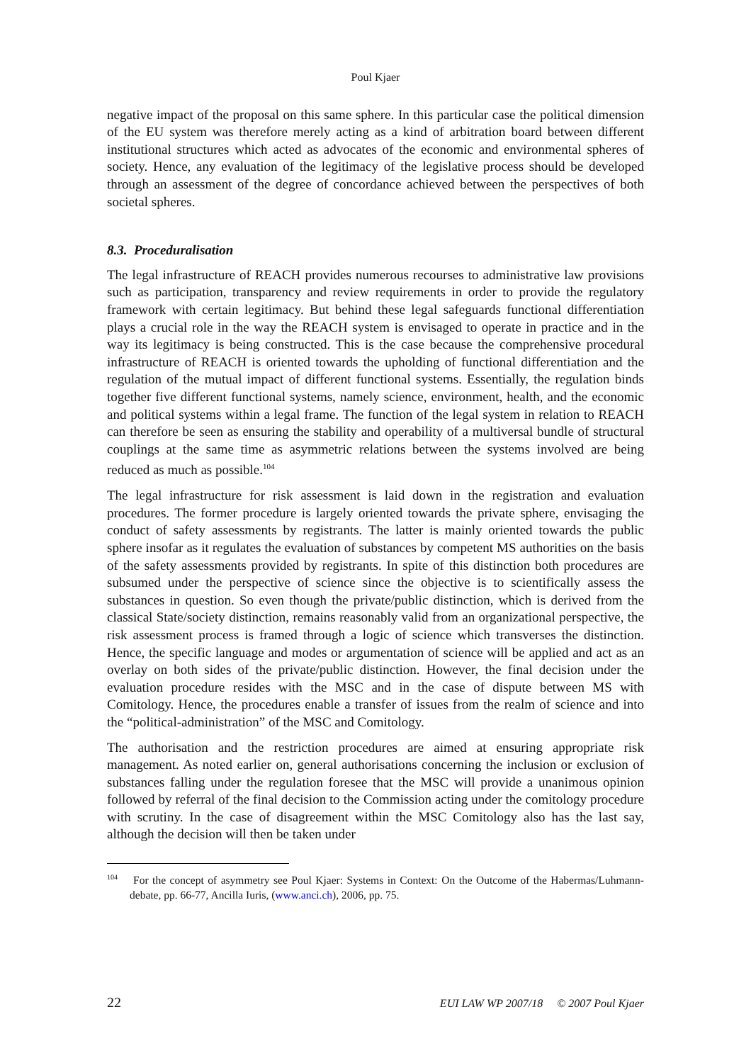Poul Kjaer
negative impact of the proposal on this same sphere. In this particular case the political dimension of the EU system was therefore merely acting as a kind of arbitration board between different institutional structures which acted as advocates of the economic and environmental spheres of society. Hence, any evaluation of the legitimacy of the legislative process should be developed through an assessment of the degree of concordance achieved between the perspectives of both societal spheres.
8.3. Proceduralisation
The legal infrastructure of REACH provides numerous recourses to administrative law provisions such as participation, transparency and review requirements in order to provide the regulatory framework with certain legitimacy. But behind these legal safeguards functional differentiation plays a crucial role in the way the REACH system is envisaged to operate in practice and in the way its legitimacy is being constructed. This is the case because the comprehensive procedural infrastructure of REACH is oriented towards the upholding of functional differentiation and the regulation of the mutual impact of different functional systems. Essentially, the regulation binds together five different functional systems, namely science, environment, health, and the economic and political systems within a legal frame. The function of the legal system in relation to REACH can therefore be seen as ensuring the stability and operability of a multiversal bundle of structural couplings at the same time as asymmetric relations between the systems involved are being reduced as much as possible.<sup>104</sup>
The legal infrastructure for risk assessment is laid down in the registration and evaluation procedures. The former procedure is largely oriented towards the private sphere, envisaging the conduct of safety assessments by registrants. The latter is mainly oriented towards the public sphere insofar as it regulates the evaluation of substances by competent MS authorities on the basis of the safety assessments provided by registrants. In spite of this distinction both procedures are subsumed under the perspective of science since the objective is to scientifically assess the substances in question. So even though the private/public distinction, which is derived from the classical State/society distinction, remains reasonably valid from an organizational perspective, the risk assessment process is framed through a logic of science which transverses the distinction. Hence, the specific language and modes or argumentation of science will be applied and act as an overlay on both sides of the private/public distinction. However, the final decision under the evaluation procedure resides with the MSC and in the case of dispute between MS with Comitology. Hence, the procedures enable a transfer of issues from the realm of science and into the “political-administration” of the MSC and Comitology.
The authorisation and the restriction procedures are aimed at ensuring appropriate risk management. As noted earlier on, general authorisations concerning the inclusion or exclusion of substances falling under the regulation foresee that the MSC will provide a unanimous opinion followed by referral of the final decision to the Commission acting under the comitology procedure with scrutiny. In the case of disagreement within the MSC Comitology also has the last say, although the decision will then be taken under
<sup>104</sup> For the concept of asymmetry see Poul Kjaer: Systems in Context: On the Outcome of the Habermas/Luhmann-debate, pp. 66-77, Ancilla Iuris, (www.anci.ch), 2006, pp. 75.
22 EUI LAW WP 2007/18 © 2007 Poul Kjaer